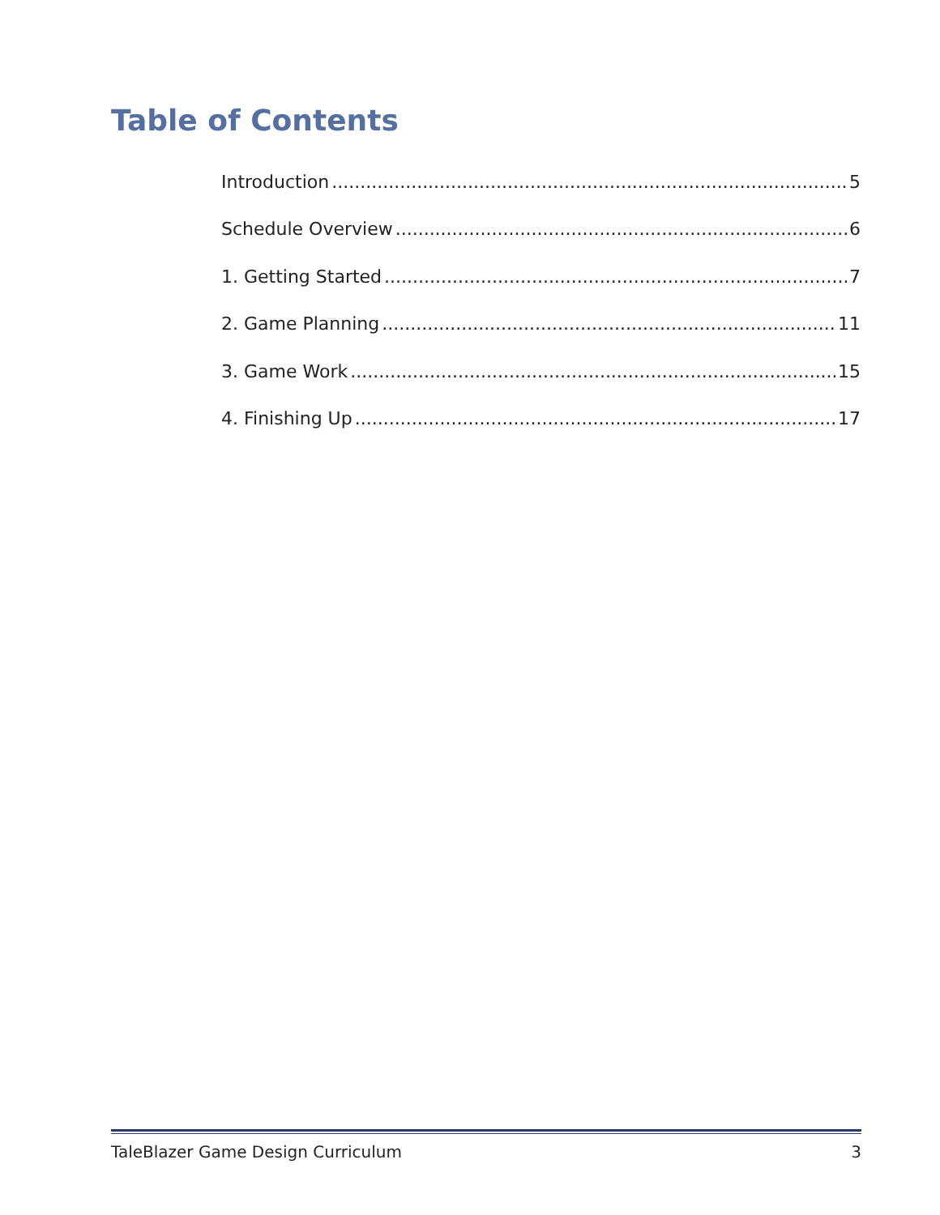Table of Contents
Introduction 5
Schedule Overview 6
1. Getting Started 7
2. Game Planning 11
3. Game Work 15
4. Finishing Up 17
TaleBlazer Game Design Curriculum 3